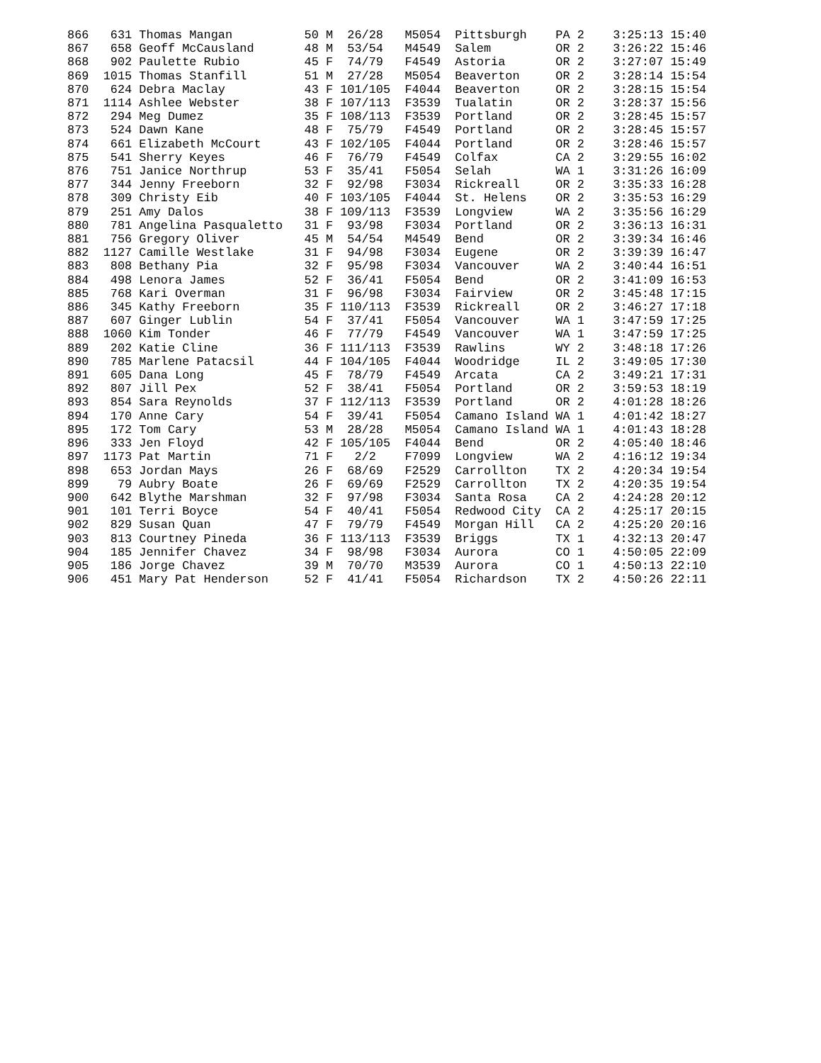866   631 Thomas Mangan          50 M  26/28   M5054  Pittsburgh    PA 2    3:25:13 15:40
867   658 Geoff McCausland       48 M  53/54   M4549  Salem         OR 2    3:26:22 15:46
868   902 Paulette Rubio         45 F  74/79   F4549  Astoria       OR 2    3:27:07 15:49
869  1015 Thomas Stanfill        51 M  27/28   M5054  Beaverton     OR 2    3:28:14 15:54
870   624 Debra Maclay           43 F 101/105  F4044  Beaverton     OR 2    3:28:15 15:54
871  1114 Ashlee Webster         38 F 107/113  F3539  Tualatin      OR 2    3:28:37 15:56
872   294 Meg Dumez              35 F 108/113  F3539  Portland      OR 2    3:28:45 15:57
873   524 Dawn Kane              48 F  75/79   F4549  Portland      OR 2    3:28:45 15:57
874   661 Elizabeth McCourt      43 F 102/105  F4044  Portland      OR 2    3:28:46 15:57
875   541 Sherry Keyes           46 F  76/79   F4549  Colfax        CA 2    3:29:55 16:02
876   751 Janice Northrup        53 F  35/41   F5054  Selah         WA 1    3:31:26 16:09
877   344 Jenny Freeborn         32 F  92/98   F3034  Rickreall     OR 2    3:35:33 16:28
878   309 Christy Eib            40 F 103/105  F4044  St. Helens    OR 2    3:35:53 16:29
879   251 Amy Dalos              38 F 109/113  F3539  Longview      WA 2    3:35:56 16:29
880   781 Angelina Pasqualetto   31 F  93/98   F3034  Portland      OR 2    3:36:13 16:31
881   756 Gregory Oliver         45 M  54/54   M4549  Bend          OR 2    3:39:34 16:46
882  1127 Camille Westlake       31 F  94/98   F3034  Eugene        OR 2    3:39:39 16:47
883   808 Bethany Pia            32 F  95/98   F3034  Vancouver     WA 2    3:40:44 16:51
884   498 Lenora James           52 F  36/41   F5054  Bend          OR 2    3:41:09 16:53
885   768 Kari Overman           31 F  96/98   F3034  Fairview      OR 2    3:45:48 17:15
886   345 Kathy Freeborn         35 F 110/113  F3539  Rickreall     OR 2    3:46:27 17:18
887   607 Ginger Lublin          54 F  37/41   F5054  Vancouver     WA 1    3:47:59 17:25
888  1060 Kim Tonder             46 F  77/79   F4549  Vancouver     WA 1    3:47:59 17:25
889   202 Katie Cline            36 F 111/113  F3539  Rawlins       WY 2    3:48:18 17:26
890   785 Marlene Patacsil       44 F 104/105  F4044  Woodridge     IL 2    3:49:05 17:30
891   605 Dana Long              45 F  78/79   F4549  Arcata        CA 2    3:49:21 17:31
892   807 Jill Pex               52 F  38/41   F5054  Portland      OR 2    3:59:53 18:19
893   854 Sara Reynolds          37 F 112/113  F3539  Portland      OR 2    4:01:28 18:26
894   170 Anne Cary              54 F  39/41   F5054  Camano Island WA 1    4:01:42 18:27
895   172 Tom Cary               53 M  28/28   M5054  Camano Island WA 1    4:01:43 18:28
896   333 Jen Floyd              42 F 105/105  F4044  Bend          OR 2    4:05:40 18:46
897  1173 Pat Martin             71 F   2/2    F7099  Longview      WA 2    4:16:12 19:34
898   653 Jordan Mays            26 F  68/69   F2529  Carrollton    TX 2    4:20:34 19:54
899    79 Aubry Boate            26 F  69/69   F2529  Carrollton    TX 2    4:20:35 19:54
900   642 Blythe Marshman        32 F  97/98   F3034  Santa Rosa    CA 2    4:24:28 20:12
901   101 Terri Boyce            54 F  40/41   F5054  Redwood City  CA 2    4:25:17 20:15
902   829 Susan Quan             47 F  79/79   F4549  Morgan Hill   CA 2    4:25:20 20:16
903   813 Courtney Pineda        36 F 113/113  F3539  Briggs        TX 1    4:32:13 20:47
904   185 Jennifer Chavez        34 F  98/98   F3034  Aurora        CO 1    4:50:05 22:09
905   186 Jorge Chavez           39 M  70/70   M3539  Aurora        CO 1    4:50:13 22:10
906   451 Mary Pat Henderson     52 F  41/41   F5054  Richardson    TX 2    4:50:26 22:11